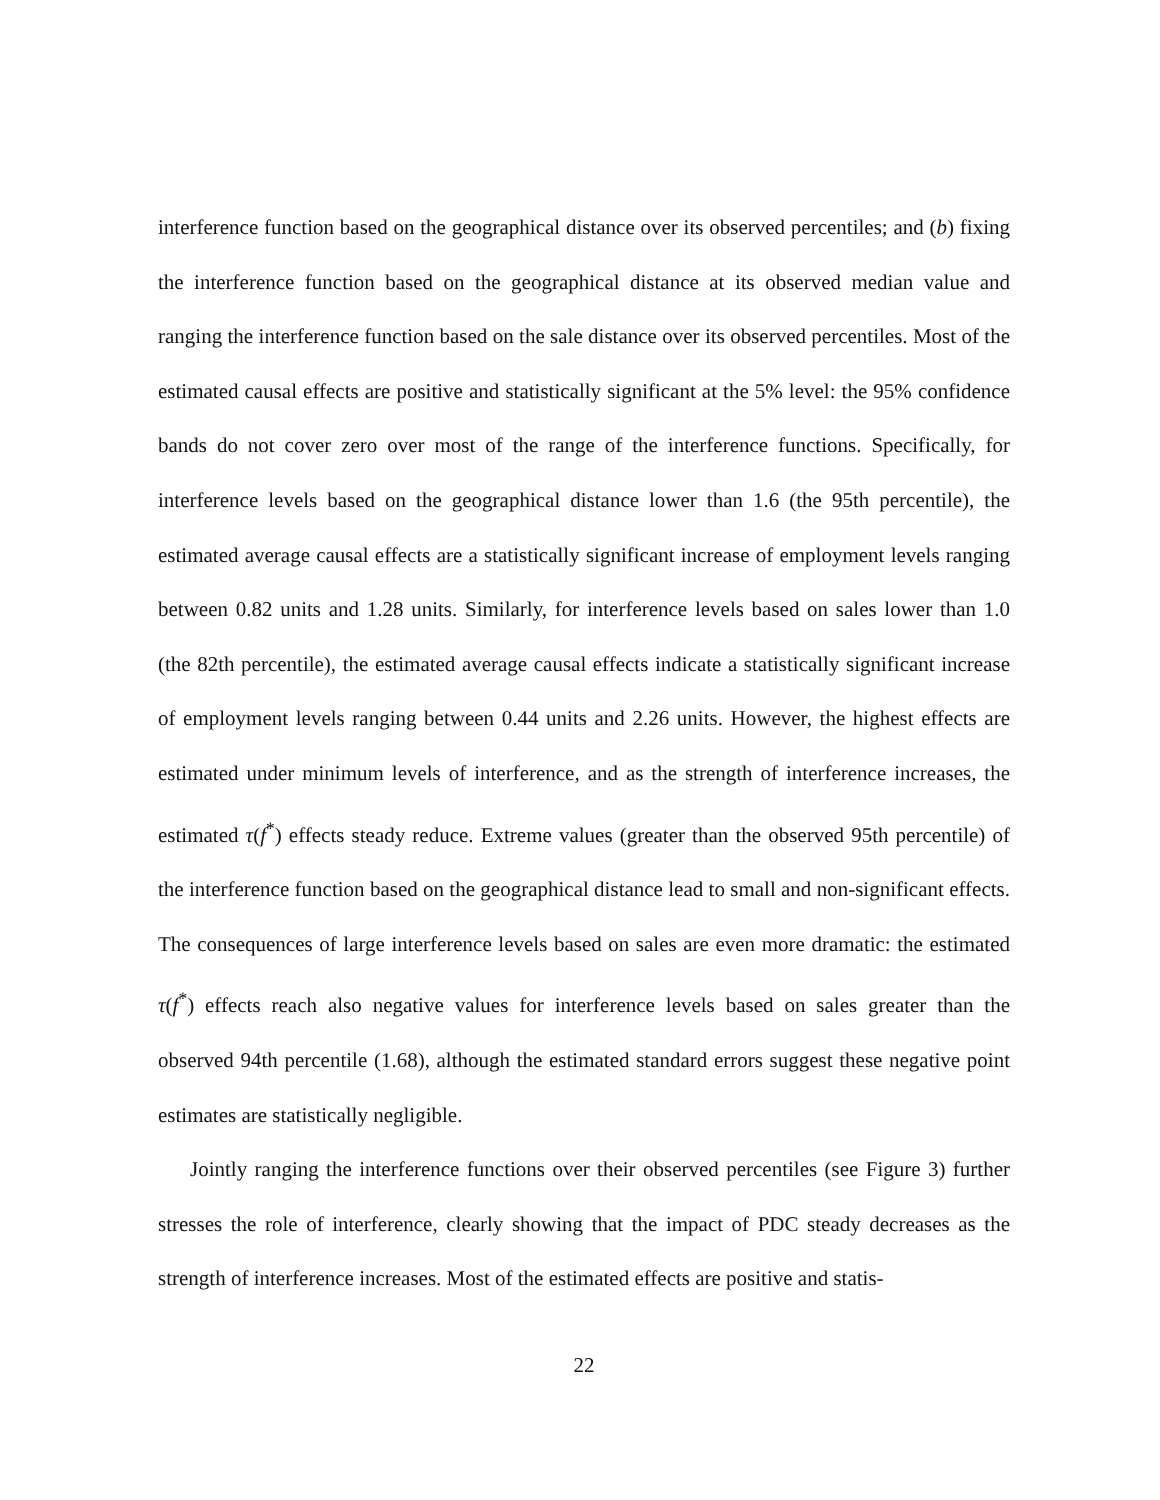interference function based on the geographical distance over its observed percentiles; and (b) fixing the interference function based on the geographical distance at its observed median value and ranging the interference function based on the sale distance over its observed percentiles. Most of the estimated causal effects are positive and statistically significant at the 5% level: the 95% confidence bands do not cover zero over most of the range of the interference functions. Specifically, for interference levels based on the geographical distance lower than 1.6 (the 95th percentile), the estimated average causal effects are a statistically significant increase of employment levels ranging between 0.82 units and 1.28 units. Similarly, for interference levels based on sales lower than 1.0 (the 82th percentile), the estimated average causal effects indicate a statistically significant increase of employment levels ranging between 0.44 units and 2.26 units. However, the highest effects are estimated under minimum levels of interference, and as the strength of interference increases, the estimated τ(f<sup>*</sup>) effects steady reduce. Extreme values (greater than the observed 95th percentile) of the interference function based on the geographical distance lead to small and non-significant effects. The consequences of large interference levels based on sales are even more dramatic: the estimated τ(f<sup>*</sup>) effects reach also negative values for interference levels based on sales greater than the observed 94th percentile (1.68), although the estimated standard errors suggest these negative point estimates are statistically negligible.
Jointly ranging the interference functions over their observed percentiles (see Figure 3) further stresses the role of interference, clearly showing that the impact of PDC steady decreases as the strength of interference increases. Most of the estimated effects are positive and statis-
22